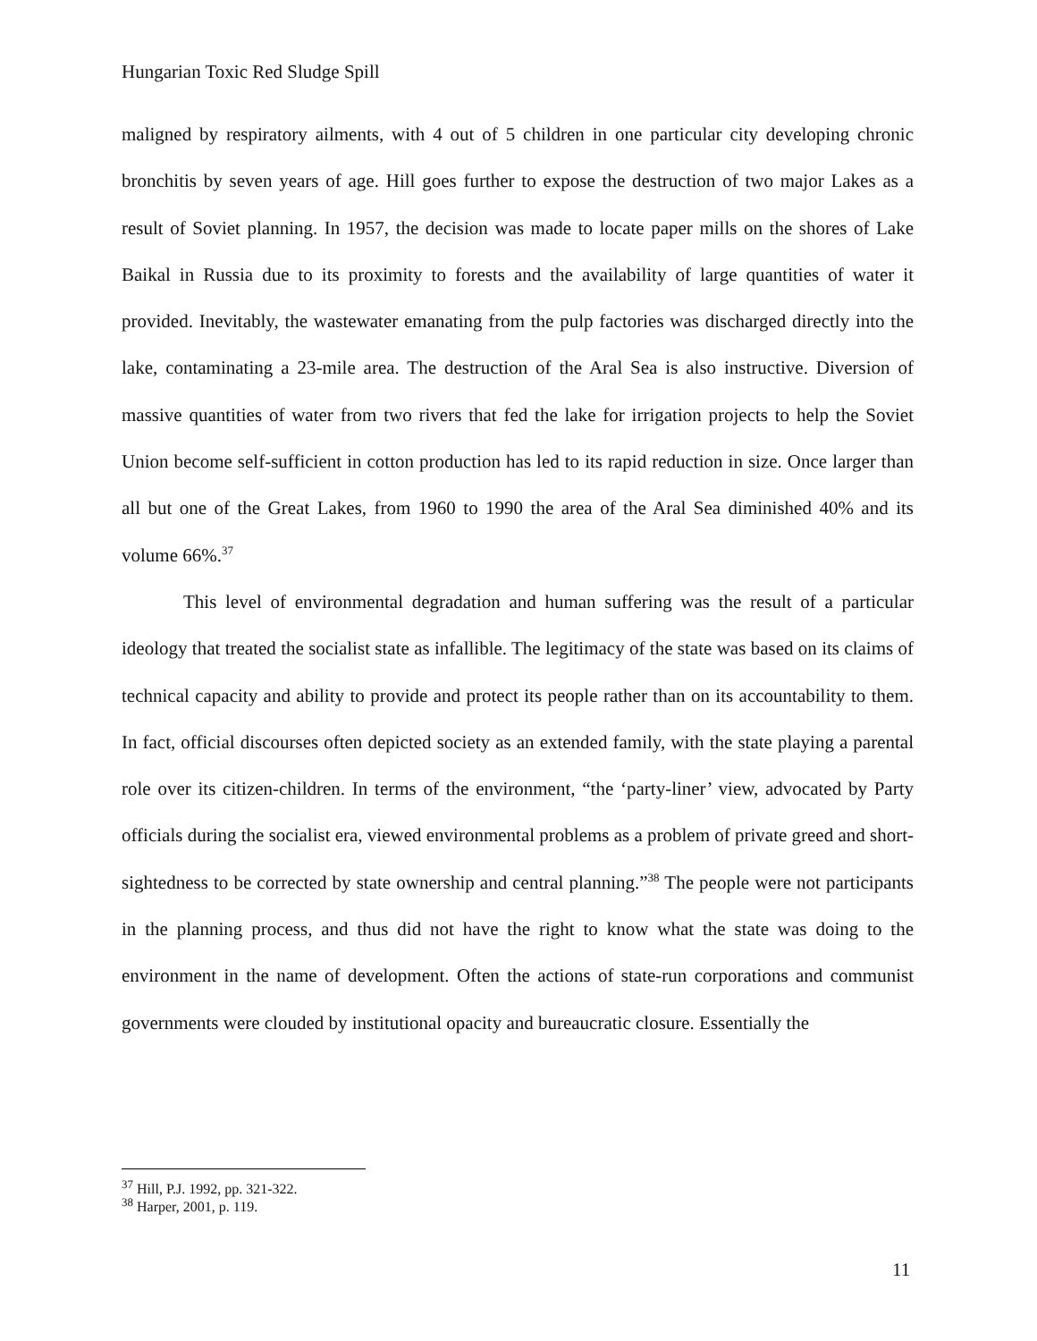Hungarian Toxic Red Sludge Spill
maligned by respiratory ailments, with 4 out of 5 children in one particular city developing chronic bronchitis by seven years of age. Hill goes further to expose the destruction of two major Lakes as a result of Soviet planning. In 1957, the decision was made to locate paper mills on the shores of Lake Baikal in Russia due to its proximity to forests and the availability of large quantities of water it provided. Inevitably, the wastewater emanating from the pulp factories was discharged directly into the lake, contaminating a 23-mile area. The destruction of the Aral Sea is also instructive. Diversion of massive quantities of water from two rivers that fed the lake for irrigation projects to help the Soviet Union become self-sufficient in cotton production has led to its rapid reduction in size. Once larger than all but one of the Great Lakes, from 1960 to 1990 the area of the Aral Sea diminished 40% and its volume 66%.<sup>37</sup>
This level of environmental degradation and human suffering was the result of a particular ideology that treated the socialist state as infallible. The legitimacy of the state was based on its claims of technical capacity and ability to provide and protect its people rather than on its accountability to them. In fact, official discourses often depicted society as an extended family, with the state playing a parental role over its citizen-children. In terms of the environment, “the ‘party-liner’ view, advocated by Party officials during the socialist era, viewed environmental problems as a problem of private greed and short-sightedness to be corrected by state ownership and central planning.”<sup>38</sup> The people were not participants in the planning process, and thus did not have the right to know what the state was doing to the environment in the name of development. Often the actions of state-run corporations and communist governments were clouded by institutional opacity and bureaucratic closure. Essentially the
<sup>37</sup> Hill, P.J. 1992, pp. 321-322.
<sup>38</sup> Harper, 2001, p. 119.
11